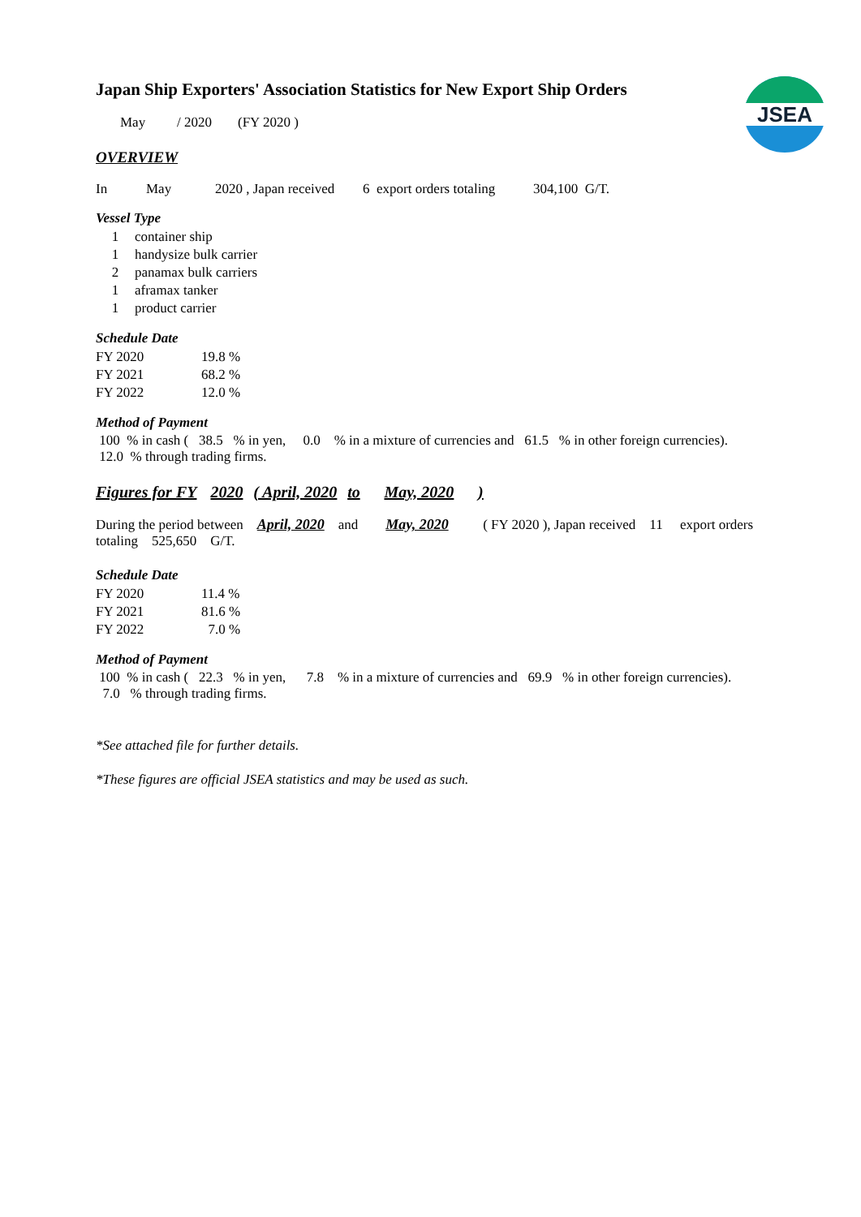JSEA
Japan Ship Exporters' Association Statistics for New Export Ship Orders
May / 2020 (FY 2020 )
OVERVIEW
In May 2020 , Japan received 6 export orders totaling 304,100 G/T.
Vessel Type
| 1 | container ship |
| 1 | handysize bulk carrier |
| 2 | panamax bulk carriers |
| 1 | aframax tanker |
| 1 | product carrier |
Schedule Date
| FY 2020 | 19.8 % |
| FY 2021 | 68.2 % |
| FY 2022 | 12.0 % |
Method of Payment
100 % in cash ( 38.5 % in yen, 0.0 % in a mixture of currencies and 61.5 % in other foreign currencies).
12.0 % through trading firms.
Figures for FY 2020 ( April, 2020 to May, 2020 )
During the period between April, 2020 and May, 2020 ( FY 2020 ), Japan received 11 export orders
totaling 525,650 G/T.
Schedule Date
| FY 2020 | 11.4 % |
| FY 2021 | 81.6 % |
| FY 2022 | 7.0 % |
Method of Payment
100 % in cash ( 22.3 % in yen, 7.8 % in a mixture of currencies and 69.9 % in other foreign currencies).
7.0 % through trading firms.
*See attached file for further details.
*These figures are official JSEA statistics and may be used as such.